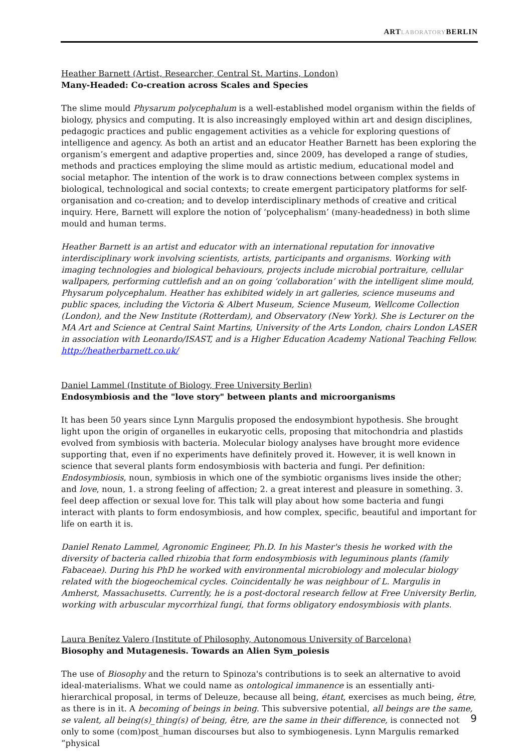ARTLABORATORYBERLIN
Heather Barnett (Artist, Researcher, Central St. Martins, London)
Many-Headed: Co-creation across Scales and Species
The slime mould Physarum polycephalum is a well-established model organism within the fields of biology, physics and computing. It is also increasingly employed within art and design disciplines, pedagogic practices and public engagement activities as a vehicle for exploring questions of intelligence and agency. As both an artist and an educator Heather Barnett has been exploring the organism’s emergent and adaptive properties and, since 2009, has developed a range of studies, methods and practices employing the slime mould as artistic medium, educational model and social metaphor. The intention of the work is to draw connections between complex systems in biological, technological and social contexts; to create emergent participatory platforms for self-organisation and co-creation; and to develop interdisciplinary methods of creative and critical inquiry. Here, Barnett will explore the notion of ‘polycephalism’ (many-headedness) in both slime mould and human terms.
Heather Barnett is an artist and educator with an international reputation for innovative interdisciplinary work involving scientists, artists, participants and organisms. Working with imaging technologies and biological behaviours, projects include microbial portraiture, cellular wallpapers, performing cuttlefish and an on going ‘collaboration’ with the intelligent slime mould, Physarum polycephalum. Heather has exhibited widely in art galleries, science museums and public spaces, including the Victoria & Albert Museum, Science Museum, Wellcome Collection (London), and the New Institute (Rotterdam), and Observatory (New York). She is Lecturer on the MA Art and Science at Central Saint Martins, University of the Arts London, chairs London LASER in association with Leonardo/ISAST, and is a Higher Education Academy National Teaching Fellow. http://heatherbarnett.co.uk/
Daniel Lammel (Institute of Biology, Free University Berlin)
Endosymbiosis and the "love story" between plants and microorganisms
It has been 50 years since Lynn Margulis proposed the endosymbiont hypothesis. She brought light upon the origin of organelles in eukaryotic cells, proposing that mitochondria and plastids evolved from symbiosis with bacteria. Molecular biology analyses have brought more evidence supporting that, even if no experiments have definitely proved it. However, it is well known in science that several plants form endosymbiosis with bacteria and fungi. Per definition: Endosymbiosis, noun, symbiosis in which one of the symbiotic organisms lives inside the other; and love, noun, 1. a strong feeling of affection; 2. a great interest and pleasure in something. 3. feel deep affection or sexual love for. This talk will play about how some bacteria and fungi interact with plants to form endosymbiosis, and how complex, specific, beautiful and important for life on earth it is.
Daniel Renato Lammel, Agronomic Engineer, Ph.D. In his Master's thesis he worked with the diversity of bacteria called rhizobia that form endosymbiosis with leguminous plants (family Fabaceae). During his PhD he worked with environmental microbiology and molecular biology related with the biogeochemical cycles. Coincidentally he was neighbour of L. Margulis in Amherst, Massachusetts. Currently, he is a post-doctoral research fellow at Free University Berlin, working with arbuscular mycorrhizal fungi, that forms obligatory endosymbiosis with plants.
Laura Benítez Valero (Institute of Philosophy, Autonomous University of Barcelona)
Biosophy and Mutagenesis. Towards an Alien Sym_poiesis
The use of Biosophy and the return to Spinoza's contributions is to seek an alternative to avoid ideal-materialisms. What we could name as ontological immanence is an essentially anti-hierarchical proposal, in terms of Deleuze, because all being, étant, exercises as much being, être, as there is in it. A becoming of beings in being. This subversive potential, all beings are the same, se valent, all being(s)_thing(s) of being, être, are the same in their difference, is connected not only to some (com)post_human discourses but also to symbiogenesis. Lynn Margulis remarked “physical
9